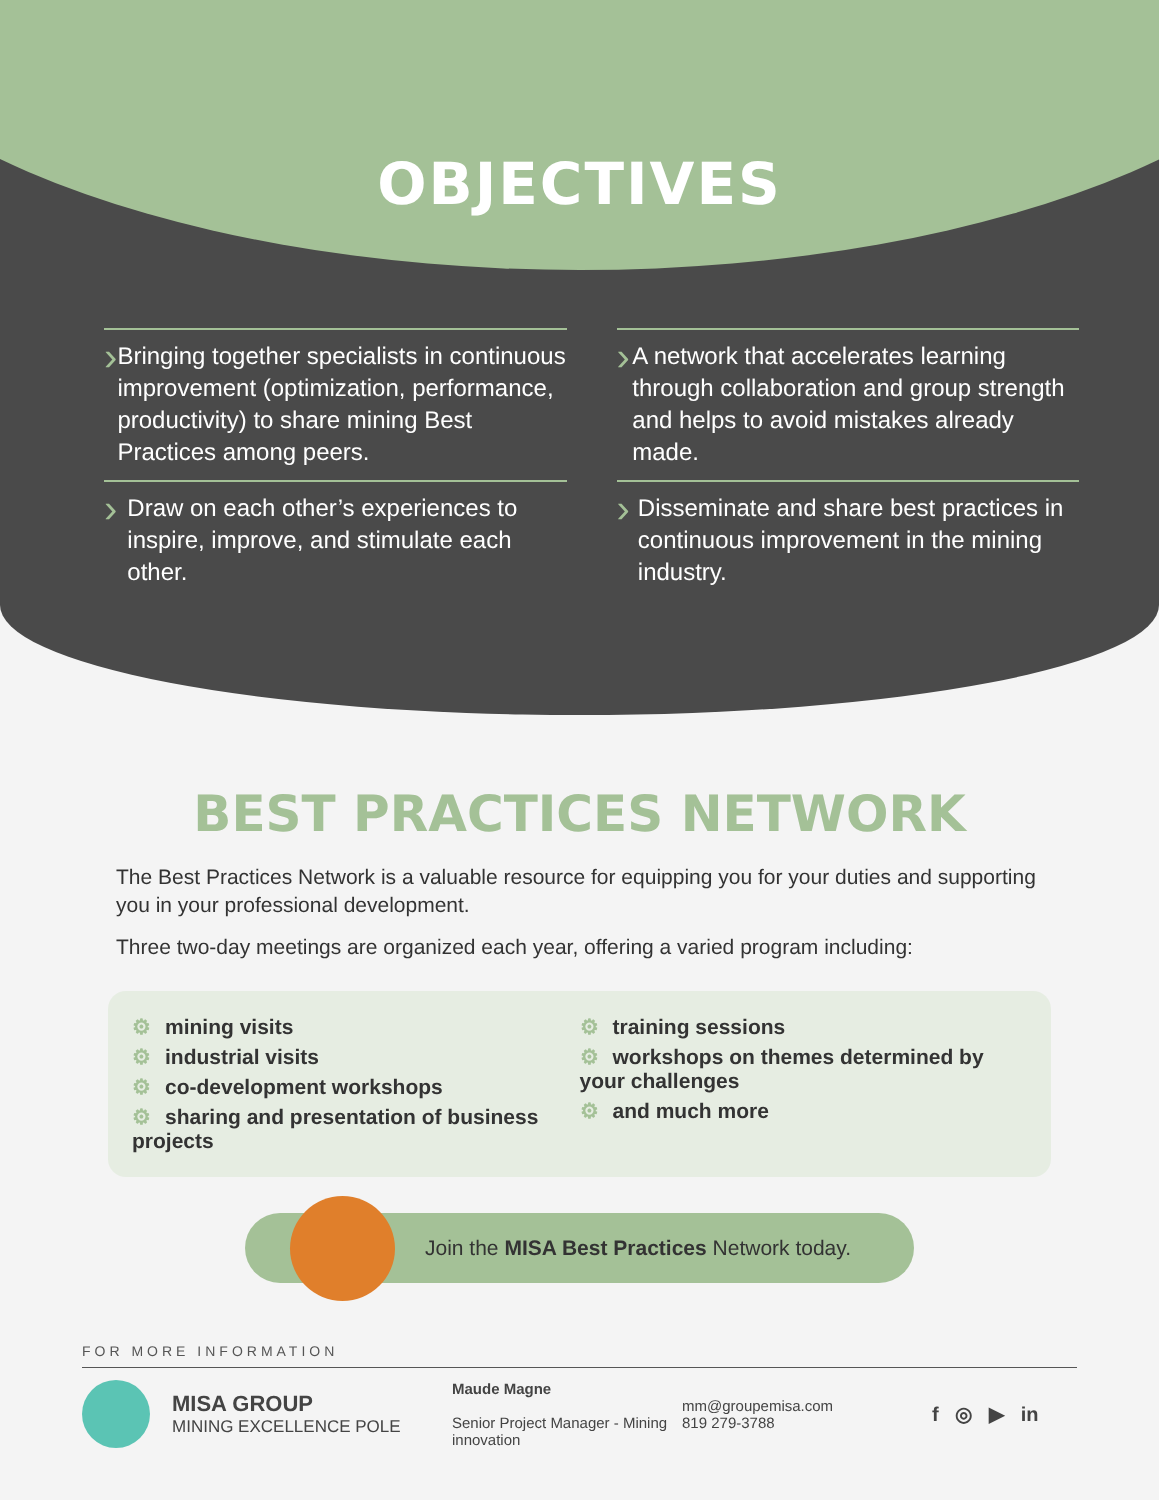OBJECTIVES
› Bringing together specialists in continuous improvement (optimization, performance, productivity) to share mining Best Practices among peers.
› Draw on each other’s experiences to inspire, improve, and stimulate each other.
› A network that accelerates learning through collaboration and group strength and helps to avoid mistakes already made.
› Disseminate and share best practices in continuous improvement in the mining industry.
BEST PRACTICES NETWORK
The Best Practices Network is a valuable resource for equipping you for your duties and supporting you in your professional development.
Three two-day meetings are organized each year, offering a varied program including:
⚙ mining visits
⚙ industrial visits
⚙ co-development workshops
⚙ sharing and presentation of business projects
⚙ training sessions
⚙ workshops on themes determined by your challenges
⚙ and much more
Join the MISA Best Practices Network today.
FOR MORE INFORMATION
MISA GROUP
MINING EXCELLENCE POLE
Maude Magne
Senior Project Manager - Mining innovation
mm@groupemisa.com
819 279-3788
f ◎ ▶ in